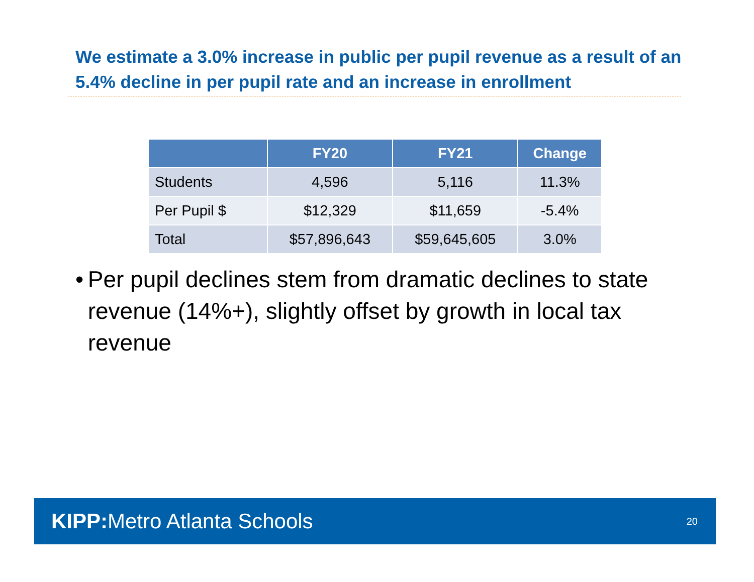We estimate a 3.0% increase in public per pupil revenue as a result of an 5.4% decline in per pupil rate and an increase in enrollment
| | FY20 | FY21 | Change |
| --- | --- | --- | --- |
| Students | 4,596 | 5,116 | 11.3% |
| Per Pupil $ | $12,329 | $11,659 | -5.4% |
| Total | $57,896,643 | $59,645,605 | 3.0% |
• Per pupil declines stem from dramatic declines to state revenue (14%+), slightly offset by growth in local tax revenue
KIPP: Metro Atlanta Schools
20